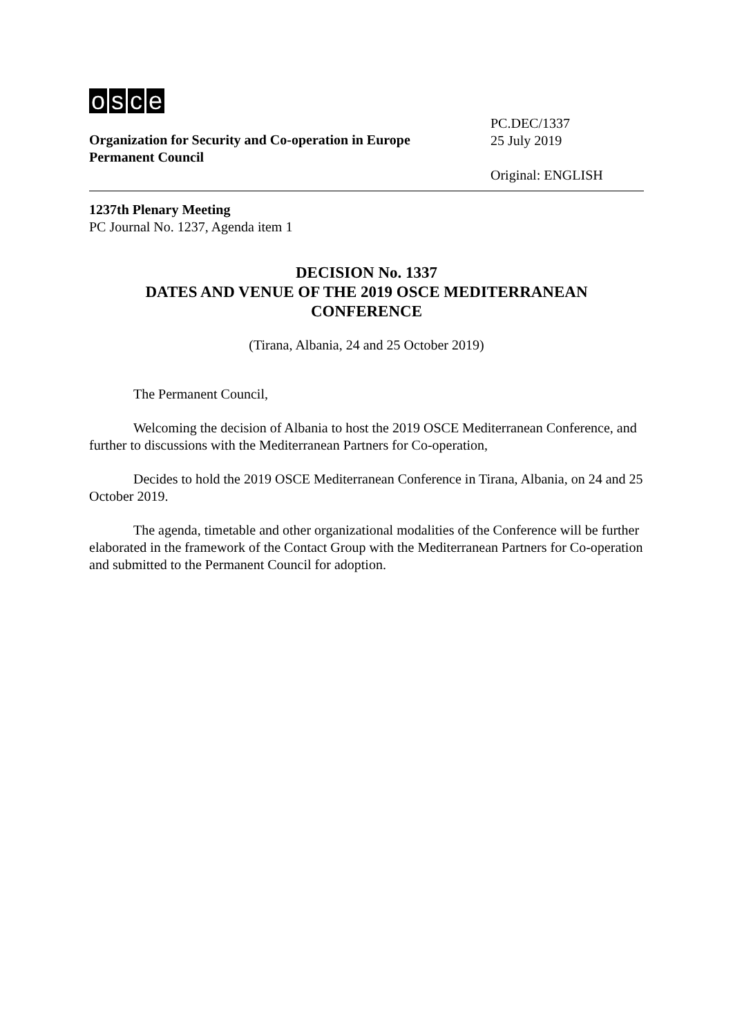osce
Organization for Security and Co-operation in Europe
Permanent Council
PC.DEC/1337
25 July 2019
Original: ENGLISH
1237th Plenary Meeting
PC Journal No. 1237, Agenda item 1
DECISION No. 1337
DATES AND VENUE OF THE 2019 OSCE MEDITERRANEAN CONFERENCE
(Tirana, Albania, 24 and 25 October 2019)
The Permanent Council,
Welcoming the decision of Albania to host the 2019 OSCE Mediterranean Conference, and further to discussions with the Mediterranean Partners for Co-operation,
Decides to hold the 2019 OSCE Mediterranean Conference in Tirana, Albania, on 24 and 25 October 2019.
The agenda, timetable and other organizational modalities of the Conference will be further elaborated in the framework of the Contact Group with the Mediterranean Partners for Co-operation and submitted to the Permanent Council for adoption.